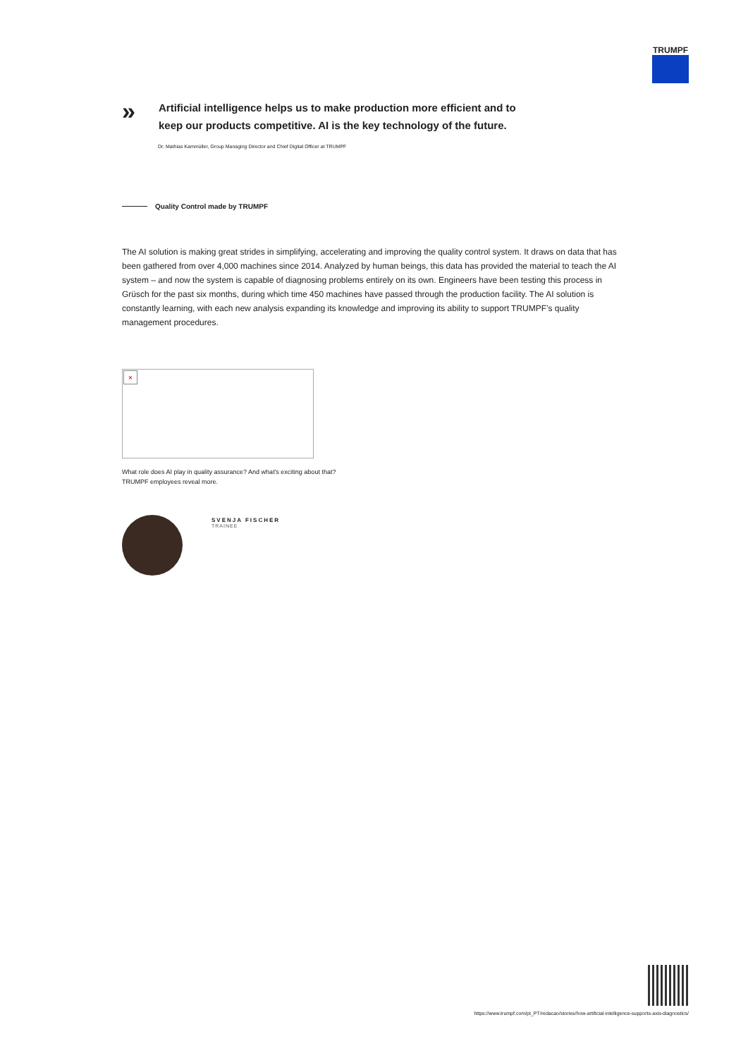TRUMPF
»
Artificial intelligence helps us to make production more efficient and to
keep our products competitive. AI is the key technology of the future.
Dr. Mathias Kammüller, Group Managing Director and Chief Digital Officer at TRUMPF
Quality Control made by TRUMPF
The AI solution is making great strides in simplifying, accelerating and improving the quality control system. It draws on data that has been gathered from over 4,000 machines since 2014. Analyzed by human beings, this data has provided the material to teach the AI system – and now the system is capable of diagnosing problems entirely on its own. Engineers have been testing this process in Grüsch for the past six months, during which time 450 machines have passed through the production facility. The AI solution is constantly learning, with each new analysis expanding its knowledge and improving its ability to support TRUMPF’s quality management procedures.
×
What role does AI play in quality assurance? And what's exciting about that? TRUMPF employees reveal more.
SVENJA FISCHER
TRAINEE
https://www.trumpf.com/pt_PT/redacao/stories/how-artificial-intelligence-supports-axis-diagnostics/